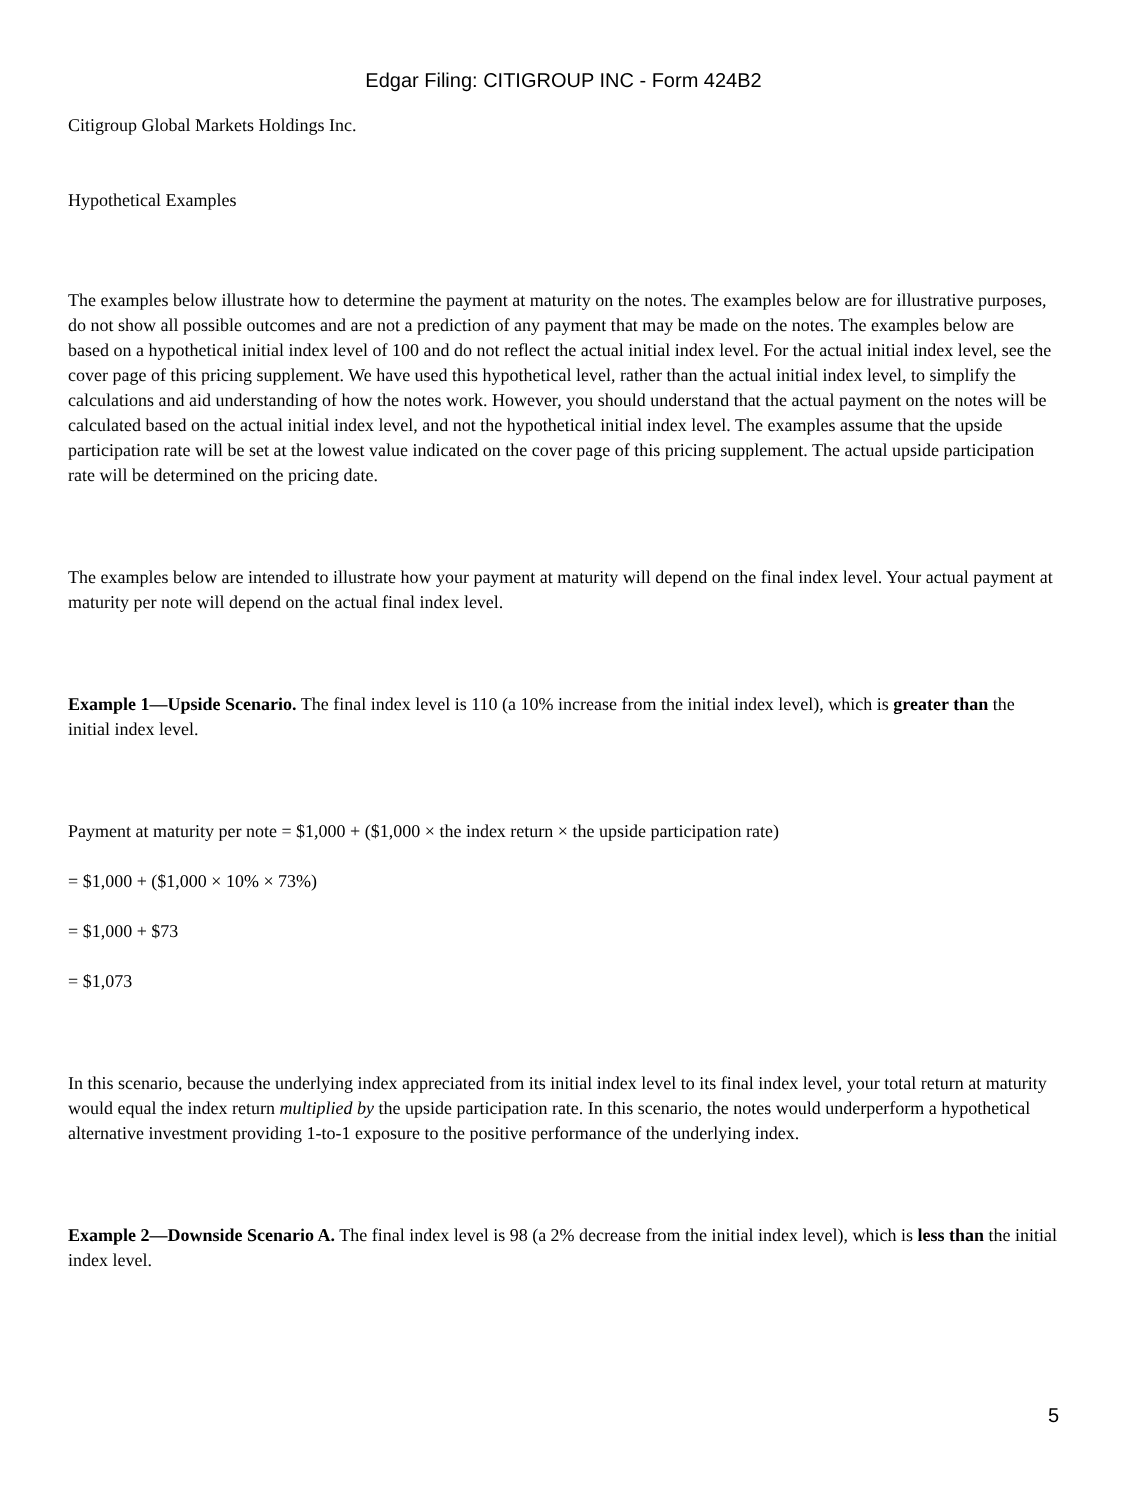Edgar Filing: CITIGROUP INC - Form 424B2
Citigroup Global Markets Holdings Inc.
Hypothetical Examples
The examples below illustrate how to determine the payment at maturity on the notes. The examples below are for illustrative purposes, do not show all possible outcomes and are not a prediction of any payment that may be made on the notes. The examples below are based on a hypothetical initial index level of 100 and do not reflect the actual initial index level. For the actual initial index level, see the cover page of this pricing supplement. We have used this hypothetical level, rather than the actual initial index level, to simplify the calculations and aid understanding of how the notes work. However, you should understand that the actual payment on the notes will be calculated based on the actual initial index level, and not the hypothetical initial index level. The examples assume that the upside participation rate will be set at the lowest value indicated on the cover page of this pricing supplement. The actual upside participation rate will be determined on the pricing date.
The examples below are intended to illustrate how your payment at maturity will depend on the final index level. Your actual payment at maturity per note will depend on the actual final index level.
Example 1—Upside Scenario. The final index level is 110 (a 10% increase from the initial index level), which is greater than the initial index level.
Payment at maturity per note = $1,000 + ($1,000 × the index return × the upside participation rate)
= $1,000 + ($1,000 × 10% × 73%)
= $1,000 + $73
= $1,073
In this scenario, because the underlying index appreciated from its initial index level to its final index level, your total return at maturity would equal the index return multiplied by the upside participation rate. In this scenario, the notes would underperform a hypothetical alternative investment providing 1-to-1 exposure to the positive performance of the underlying index.
Example 2—Downside Scenario A. The final index level is 98 (a 2% decrease from the initial index level), which is less than the initial index level.
5